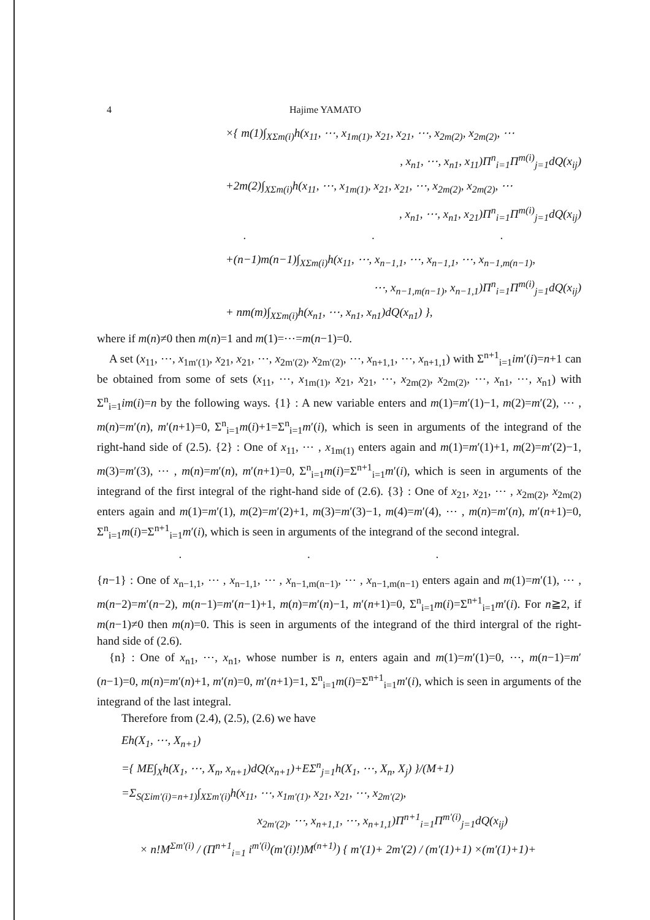4 Hajime YAMATO
×{ m(1)∫<sub>X</sub><sub>Σm(i)</sub>h(x<sub>11</sub>, ⋯, x<sub>1m(1)</sub>, x<sub>21</sub>, x<sub>21</sub>, ⋯, x<sub>2m(2)</sub>, x<sub>2m(2)</sub>, ⋯
, x<sub>n1</sub>, ⋯, x<sub>n1</sub>, x<sub>11</sub>)Π<sup>n</sup><sub>i=1</sub>Π<sup>m(i)</sup><sub>j=1</sub>dQ(x<sub>ij</sub>)
+2m(2)∫<sub>X</sub><sub>Σm(i)</sub>h(x<sub>11</sub>, ⋯, x<sub>1m(1)</sub>, x<sub>21</sub>, x<sub>21</sub>, ⋯, x<sub>2m(2)</sub>, x<sub>2m(2)</sub>, ⋯
, x<sub>n1</sub>, ⋯, x<sub>n1</sub>, x<sub>21</sub>)Π<sup>n</sup><sub>i=1</sub>Π<sup>m(i)</sup><sub>j=1</sub>dQ(x<sub>ij</sub>)
· · ·
+(n−1)m(n−1)∫<sub>X</sub><sub>Σm(i)</sub>h(x<sub>11</sub>, ⋯, x<sub>n−1,1</sub>, ⋯, x<sub>n−1,1</sub>, ⋯, x<sub>n−1,m(n−1)</sub>,
⋯, x<sub>n−1,m(n−1)</sub>, x<sub>n−1,1</sub>)Π<sup>n</sup><sub>i=1</sub>Π<sup>m(i)</sup><sub>j=1</sub>dQ(x<sub>ij</sub>)
+ nm(m)∫<sub>X</sub><sub>Σm(i)</sub>h(x<sub>n1</sub>, ⋯, x<sub>n1</sub>, x<sub>n1</sub>)dQ(x<sub>n1</sub>) },
where if m(n)≠0 then m(n)=1 and m(1)=⋯=m(n−1)=0.
A set (x<sub>11</sub>, ⋯, x<sub>1m′(1)</sub>, x<sub>21</sub>, x<sub>21</sub>, ⋯, x<sub>2m′(2)</sub>, x<sub>2m′(2)</sub>, ⋯, x<sub>n+1,1</sub>, ⋯, x<sub>n+1,1</sub>) with Σ<sup>n+1</sup><sub>i=1</sub>im′(i)=n+1 can be obtained from some of sets (x<sub>11</sub>, ⋯, x<sub>1m(1)</sub>, x<sub>21</sub>, x<sub>21</sub>, ⋯, x<sub>2m(2)</sub>, x<sub>2m(2)</sub>, ⋯, x<sub>n1</sub>, ⋯, x<sub>n1</sub>) with Σ<sup>n</sup><sub>i=1</sub>im(i)=n by the following ways. {1} : A new variable enters and m(1)=m′(1)−1, m(2)=m′(2), ⋯ , m(n)=m′(n), m′(n+1)=0, Σ<sup>n</sup><sub>i=1</sub>m(i)+1=Σ<sup>n</sup><sub>i=1</sub>m′(i), which is seen in arguments of the integrand of the right-hand side of (2.5). {2} : One of x<sub>11</sub>, ⋯ , x<sub>1m(1)</sub> enters again and m(1)=m′(1)+1, m(2)=m′(2)−1, m(3)=m′(3), ⋯ , m(n)=m′(n), m′(n+1)=0, Σ<sup>n</sup><sub>i=1</sub>m(i)=Σ<sup>n+1</sup><sub>i=1</sub>m′(i), which is seen in arguments of the integrand of the first integral of the right-hand side of (2.6). {3} : One of x<sub>21</sub>, x<sub>21</sub>, ⋯ , x<sub>2m(2)</sub>, x<sub>2m(2)</sub> enters again and m(1)=m′(1), m(2)=m′(2)+1, m(3)=m′(3)−1, m(4)=m′(4), ⋯ , m(n)=m′(n), m′(n+1)=0, Σ<sup>n</sup><sub>i=1</sub>m(i)=Σ<sup>n+1</sup><sub>i=1</sub>m′(i), which is seen in arguments of the integrand of the second integral.
· · ·
{n−1} : One of x<sub>n−1,1</sub>, ⋯ , x<sub>n−1,1</sub>, ⋯ , x<sub>n−1,m(n−1)</sub>, ⋯ , x<sub>n−1,m(n−1)</sub> enters again and m(1)=m′(1), ⋯ , m(n−2)=m′(n−2), m(n−1)=m′(n−1)+1, m(n)=m′(n)−1, m′(n+1)=0, Σ<sup>n</sup><sub>i=1</sub>m(i)=Σ<sup>n+1</sup><sub>i=1</sub>m′(i). For n≧2, if m(n−1)≠0 then m(n)=0. This is seen in arguments of the integrand of the third intergral of the right-hand side of (2.6).
{n} : One of x<sub>n1</sub>, ⋯, x<sub>n1</sub>, whose number is n, enters again and m(1)=m′(1)=0, ⋯, m(n−1)=m′(n−1)=0, m(n)=m′(n)+1, m′(n)=0, m′(n+1)=1, Σ<sup>n</sup><sub>i=1</sub>m(i)=Σ<sup>n+1</sup><sub>i=1</sub>m′(i), which is seen in arguments of the integrand of the last integral.
Therefore from (2.4), (2.5), (2.6) we have
Eh(X<sub>1</sub>, ⋯, X<sub>n+1</sub>)
={ ME∫<sub>X</sub>h(X<sub>1</sub>, ⋯, X<sub>n</sub>, x<sub>n+1</sub>)dQ(x<sub>n+1</sub>)+EΣ<sup>n</sup><sub>j=1</sub>h(X<sub>1</sub>, ⋯, X<sub>n</sub>, X<sub>j</sub>) }/(M+1)
=Σ<sub>S(Σim′(i)=n+1)</sub>∫<sub>X</sub><sub>Σm′(i)</sub>h(x<sub>11</sub>, ⋯, x<sub>1m′(1)</sub>, x<sub>21</sub>, x<sub>21</sub>, ⋯, x<sub>2m′(2)</sub>,
x<sub>2m′(2)</sub>, ⋯, x<sub>n+1,1</sub>, ⋯, x<sub>n+1,1</sub>)Π<sup>n+1</sup><sub>i=1</sub>Π<sup>m′(i)</sup><sub>j=1</sub>dQ(x<sub>ij</sub>)
× n!M<sup>Σm′(i)</sup> / (Π<sup>n+1</sup><sub>i=1</sub> i<sup>m′(i)</sup>(m′(i)!)M<sup>(n+1)</sup>) { m′(1)+ 2m′(2) / (m′(1)+1) ×(m′(1)+1)+